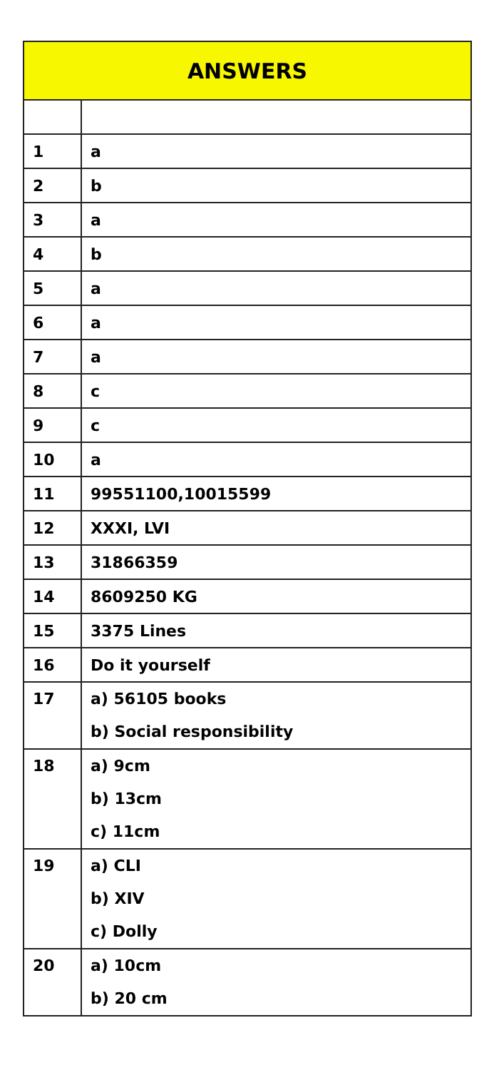| ANSWERS | |
| --- | --- |
| 1 | a |
| 2 | b |
| 3 | a |
| 4 | b |
| 5 | a |
| 6 | a |
| 7 | a |
| 8 | c |
| 9 | c |
| 10 | a |
| 11 | 99551100,10015599 |
| 12 | XXXI, LVI |
| 13 | 31866359 |
| 14 | 8609250 KG |
| 15 | 3375 Lines |
| 16 | Do it yourself |
| 17 | a) 56105 books b) Social responsibility |
| 18 | a) 9cm b) 13cm c) 11cm |
| 19 | a) CLI b) XIV c) Dolly |
| 20 | a) 10cm b) 20 cm |